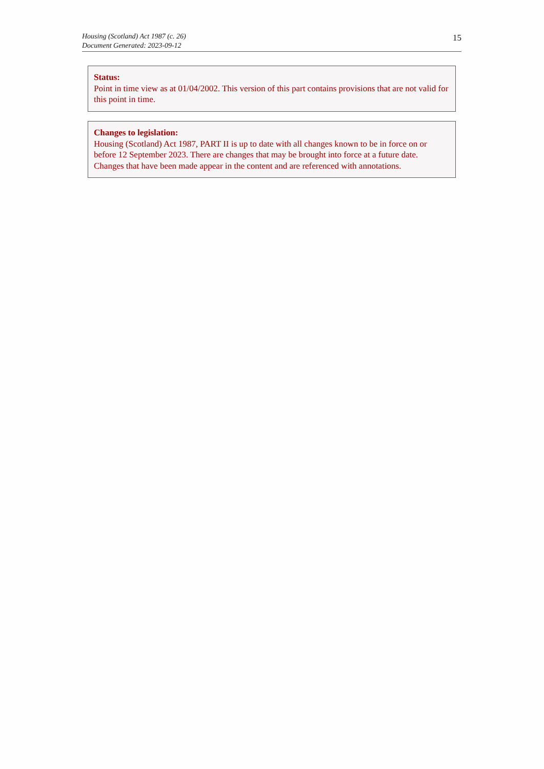Housing (Scotland) Act 1987 (c. 26)
Document Generated: 2023-09-12
15
Status:
Point in time view as at 01/04/2002. This version of this part contains provisions that are not valid for this point in time.
Changes to legislation:
Housing (Scotland) Act 1987, PART II is up to date with all changes known to be in force on or before 12 September 2023. There are changes that may be brought into force at a future date. Changes that have been made appear in the content and are referenced with annotations.